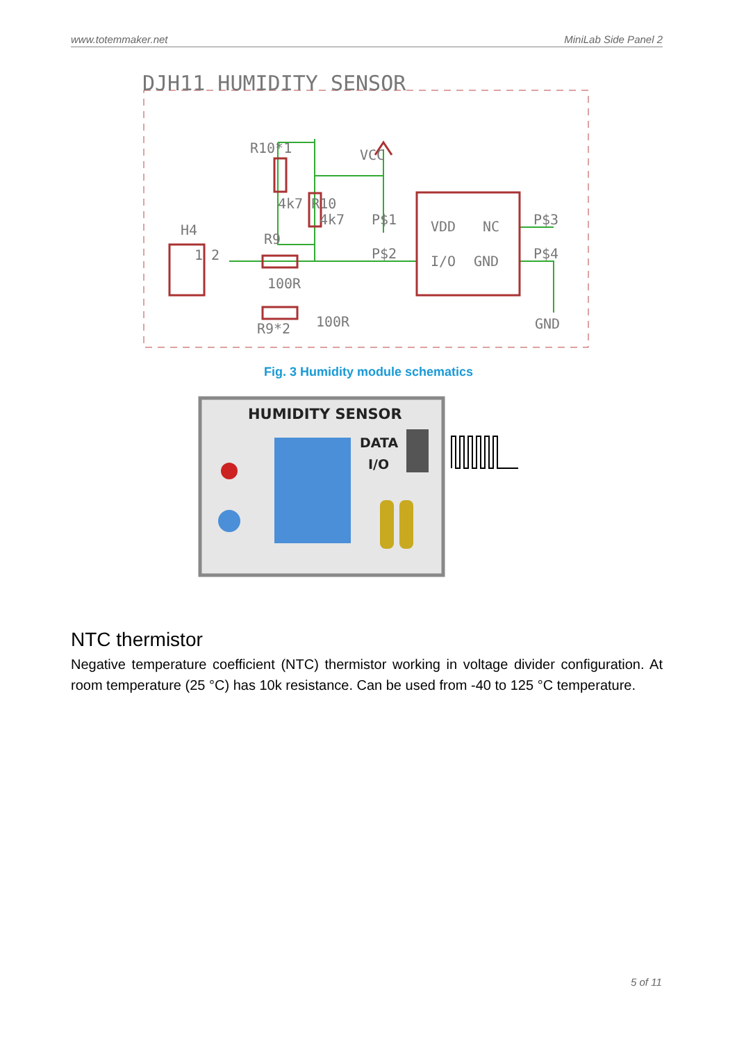www.totemmaker.net MiniLab Side Panel 2
DJH11 HUMIDITY SENSOR
R10*1
4k7 R10
4k7
H4
R9
100R
P$1
P$2
VDD
NC
I/O
GND
P$3
P$4
GND
VCC
1 2
R9*2
100R
Fig. 3 Humidity module schematics
HUMIDITY SENSOR
DATA
I/O
NTC thermistor
Negative temperature coefficient (NTC) thermistor working in voltage divider configuration. At room temperature (25 °C) has 10k resistance. Can be used from -40 to 125 °C temperature.
5 of 11